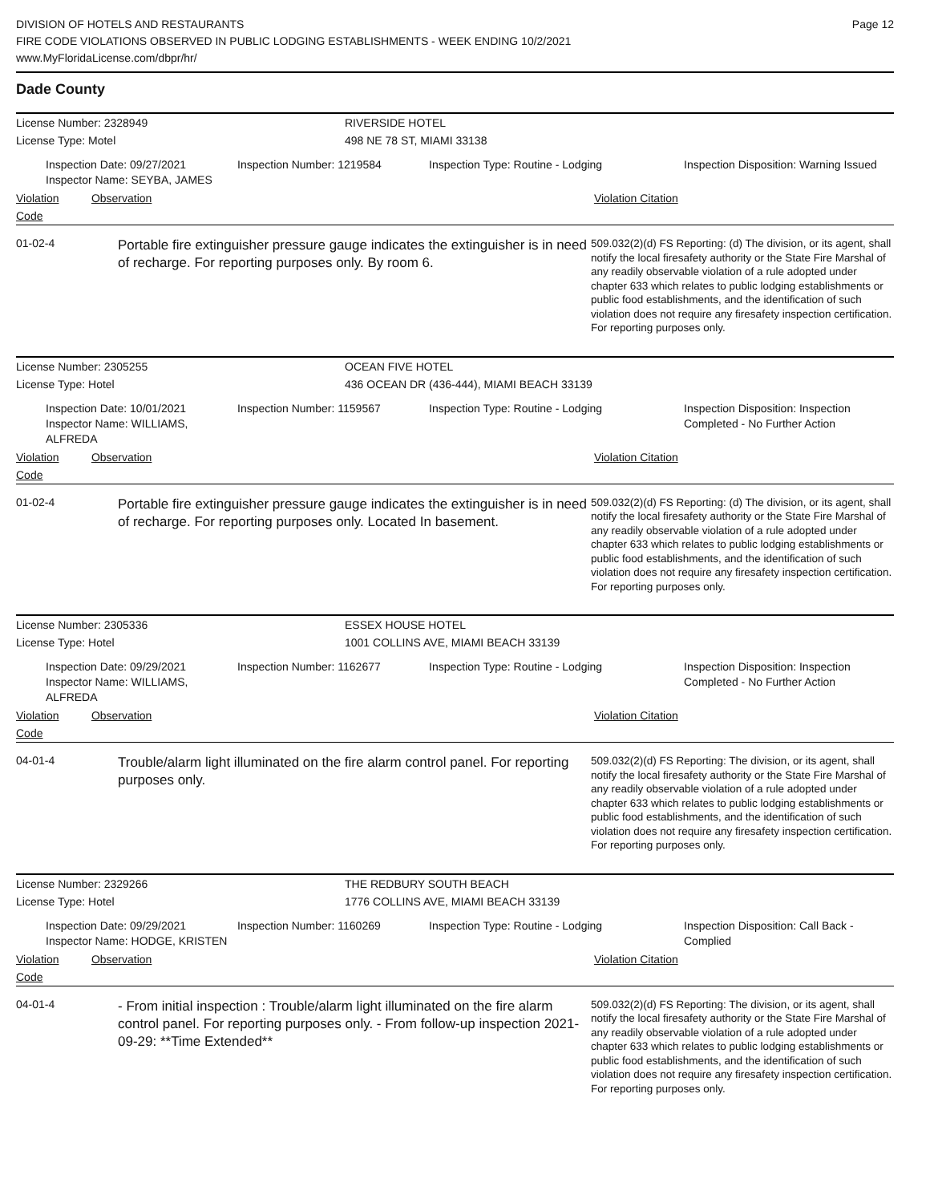Page 12
DIVISION OF HOTELS AND RESTAURANTS
FIRE CODE VIOLATIONS OBSERVED IN PUBLIC LODGING ESTABLISHMENTS - WEEK ENDING 10/2/2021
www.MyFloridaLicense.com/dbpr/hr/
Dade County
License Number: 2328949 RIVERSIDE HOTEL
License Type: Motel 498 NE 78 ST, MIAMI 33138
Inspection Date: 09/27/2021
Inspector Name: SEYBA, JAMES
Inspection Number: 1219584 Inspection Type: Routine - Lodging Inspection Disposition: Warning Issued
Violation Code Observation Violation Citation
01-02-4
Portable fire extinguisher pressure gauge indicates the extinguisher is in need of recharge. For reporting purposes only. By room 6.
509.032(2)(d) FS Reporting: (d) The division, or its agent, shall notify the local firesafety authority or the State Fire Marshal of any readily observable violation of a rule adopted under chapter 633 which relates to public lodging establishments or public food establishments, and the identification of such violation does not require any firesafety inspection certification. For reporting purposes only.
License Number: 2305255 OCEAN FIVE HOTEL
License Type: Hotel 436 OCEAN DR (436-444), MIAMI BEACH 33139
Inspection Date: 10/01/2021
Inspector Name: WILLIAMS, ALFREDA
Inspection Number: 1159567 Inspection Type: Routine - Lodging Inspection Disposition: Inspection Completed - No Further Action
Violation Code Observation Violation Citation
01-02-4
Portable fire extinguisher pressure gauge indicates the extinguisher is in need of recharge. For reporting purposes only. Located In basement.
509.032(2)(d) FS Reporting: (d) The division, or its agent, shall notify the local firesafety authority or the State Fire Marshal of any readily observable violation of a rule adopted under chapter 633 which relates to public lodging establishments or public food establishments, and the identification of such violation does not require any firesafety inspection certification. For reporting purposes only.
License Number: 2305336 ESSEX HOUSE HOTEL
License Type: Hotel 1001 COLLINS AVE, MIAMI BEACH 33139
Inspection Date: 09/29/2021
Inspector Name: WILLIAMS, ALFREDA
Inspection Number: 1162677 Inspection Type: Routine - Lodging Inspection Disposition: Inspection Completed - No Further Action
Violation Code Observation Violation Citation
04-01-4
Trouble/alarm light illuminated on the fire alarm control panel. For reporting purposes only.
509.032(2)(d) FS Reporting: The division, or its agent, shall notify the local firesafety authority or the State Fire Marshal of any readily observable violation of a rule adopted under chapter 633 which relates to public lodging establishments or public food establishments, and the identification of such violation does not require any firesafety inspection certification. For reporting purposes only.
License Number: 2329266 THE REDBURY SOUTH BEACH
License Type: Hotel 1776 COLLINS AVE, MIAMI BEACH 33139
Inspection Date: 09/29/2021
Inspector Name: HODGE, KRISTEN
Inspection Number: 1160269 Inspection Type: Routine - Lodging Inspection Disposition: Call Back - Complied
Violation Code Observation Violation Citation
04-01-4
- From initial inspection : Trouble/alarm light illuminated on the fire alarm control panel. For reporting purposes only. - From follow-up inspection 2021-09-29: **Time Extended**
509.032(2)(d) FS Reporting: The division, or its agent, shall notify the local firesafety authority or the State Fire Marshal of any readily observable violation of a rule adopted under chapter 633 which relates to public lodging establishments or public food establishments, and the identification of such violation does not require any firesafety inspection certification. For reporting purposes only.